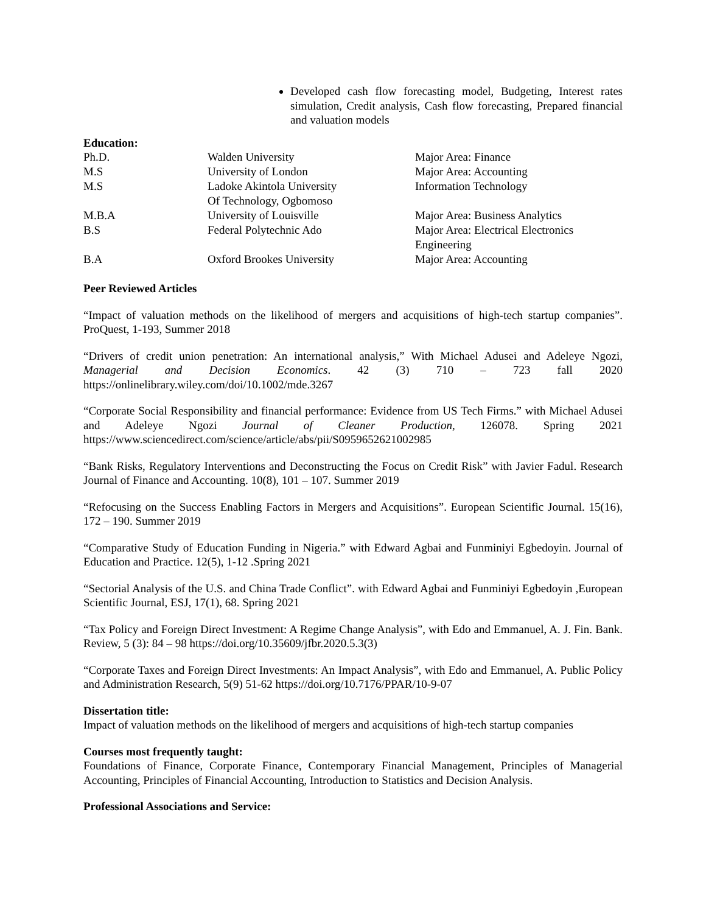Developed cash flow forecasting model, Budgeting, Interest rates simulation, Credit analysis, Cash flow forecasting, Prepared financial and valuation models
Education:
| Ph.D. | Walden University | Major Area: Finance |
| M.S | University of London | Major Area: Accounting |
| M.S | Ladoke Akintola University Of Technology, Ogbomoso | Information Technology |
| M.B.A | University of Louisville | Major Area: Business Analytics |
| B.S | Federal Polytechnic Ado | Major Area: Electrical Electronics Engineering |
| B.A | Oxford Brookes University | Major Area: Accounting |
Peer Reviewed Articles
“Impact of valuation methods on the likelihood of mergers and acquisitions of high-tech startup companies”. ProQuest, 1-193, Summer 2018
“Drivers of credit union penetration: An international analysis,” With Michael Adusei and Adeleye Ngozi, Managerial and Decision Economics. 42 (3) 710 – 723 fall 2020 https://onlinelibrary.wiley.com/doi/10.1002/mde.3267
“Corporate Social Responsibility and financial performance: Evidence from US Tech Firms.” with Michael Adusei and Adeleye Ngozi Journal of Cleaner Production, 126078. Spring 2021 https://www.sciencedirect.com/science/article/abs/pii/S0959652621002985
“Bank Risks, Regulatory Interventions and Deconstructing the Focus on Credit Risk” with Javier Fadul. Research Journal of Finance and Accounting. 10(8), 101 – 107. Summer 2019
“Refocusing on the Success Enabling Factors in Mergers and Acquisitions”. European Scientific Journal. 15(16), 172 – 190. Summer 2019
“Comparative Study of Education Funding in Nigeria.” with Edward Agbai and Funminiyi Egbedoyin. Journal of Education and Practice. 12(5), 1-12 .Spring 2021
“Sectorial Analysis of the U.S. and China Trade Conflict”. with Edward Agbai and Funminiyi Egbedoyin ,European Scientific Journal, ESJ, 17(1), 68. Spring 2021
“Tax Policy and Foreign Direct Investment: A Regime Change Analysis”, with Edo and Emmanuel, A. J. Fin. Bank. Review, 5 (3): 84 – 98 https://doi.org/10.35609/jfbr.2020.5.3(3)
“Corporate Taxes and Foreign Direct Investments: An Impact Analysis”, with Edo and Emmanuel, A. Public Policy and Administration Research, 5(9) 51-62 https://doi.org/10.7176/PPAR/10-9-07
Dissertation title:
Impact of valuation methods on the likelihood of mergers and acquisitions of high-tech startup companies
Courses most frequently taught:
Foundations of Finance, Corporate Finance, Contemporary Financial Management, Principles of Managerial Accounting, Principles of Financial Accounting, Introduction to Statistics and Decision Analysis.
Professional Associations and Service: